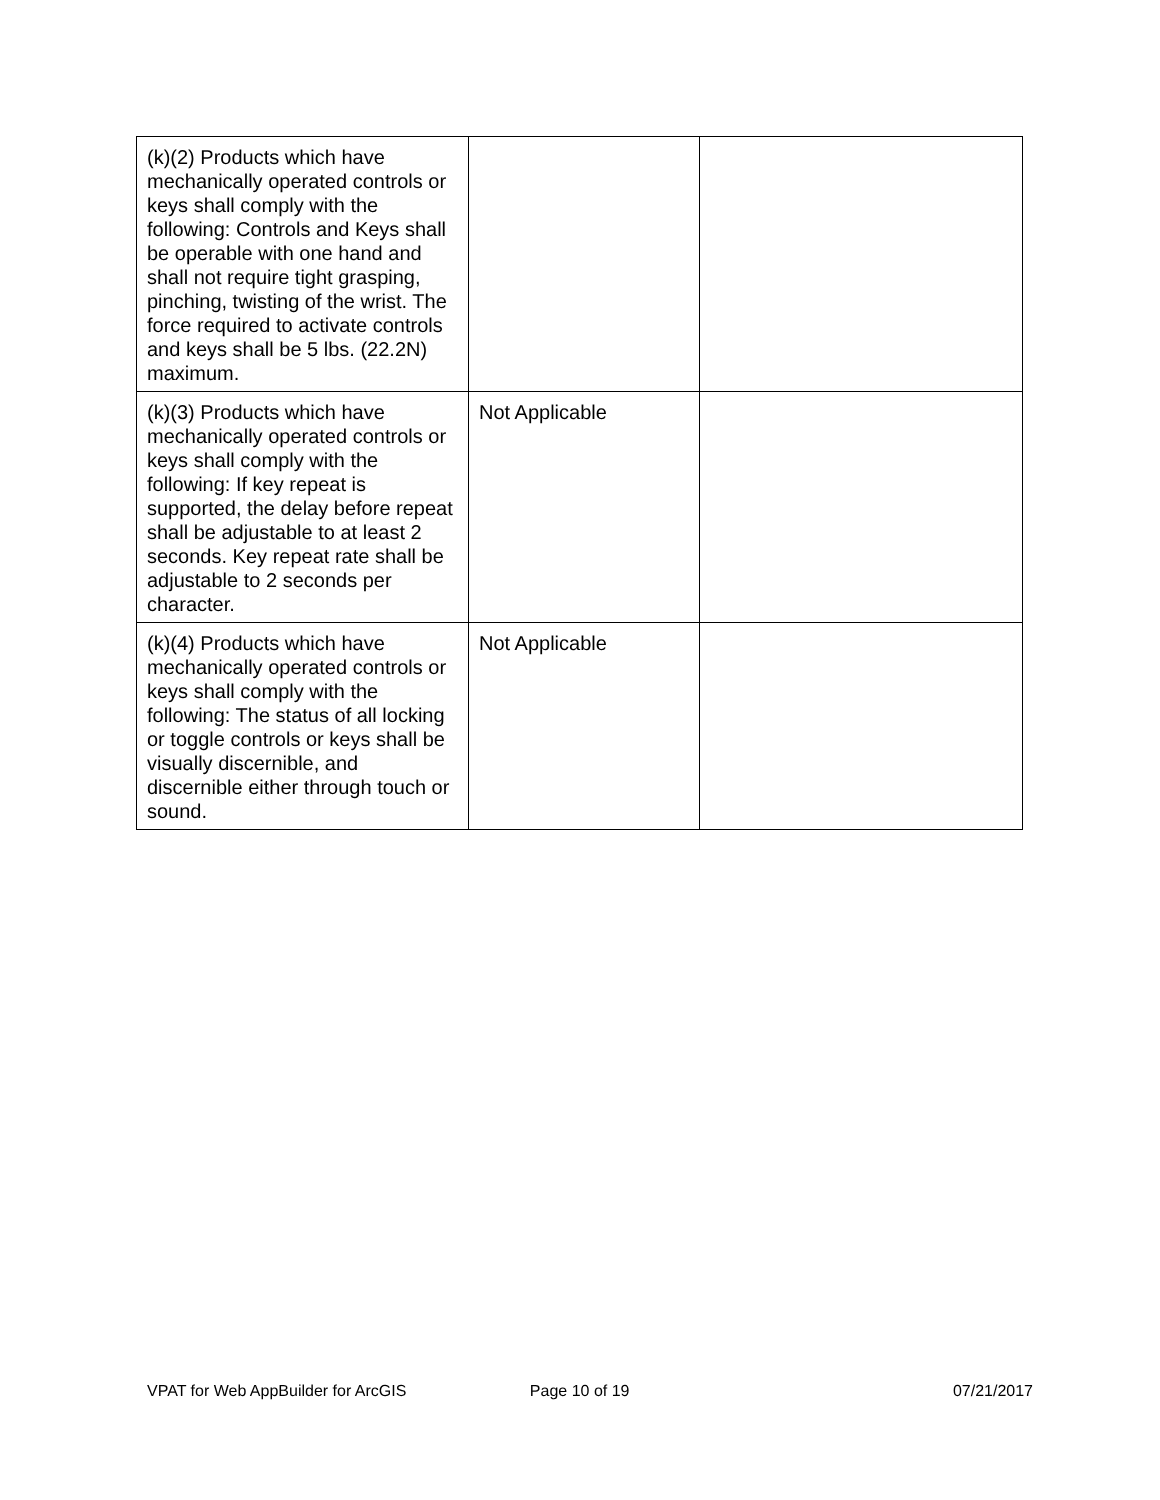| (k)(2) Products which have mechanically operated controls or keys shall comply with the following: Controls and Keys shall be operable with one hand and shall not require tight grasping, pinching, twisting of the wrist. The force required to activate controls and keys shall be 5 lbs. (22.2N) maximum. | | |
| (k)(3) Products which have mechanically operated controls or keys shall comply with the following: If key repeat is supported, the delay before repeat shall be adjustable to at least 2 seconds. Key repeat rate shall be adjustable to 2 seconds per character. | Not Applicable | |
| (k)(4) Products which have mechanically operated controls or keys shall comply with the following: The status of all locking or toggle controls or keys shall be visually discernible, and discernible either through touch or sound. | Not Applicable | |
VPAT for Web AppBuilder for ArcGIS Page 10 of 19 07/21/2017